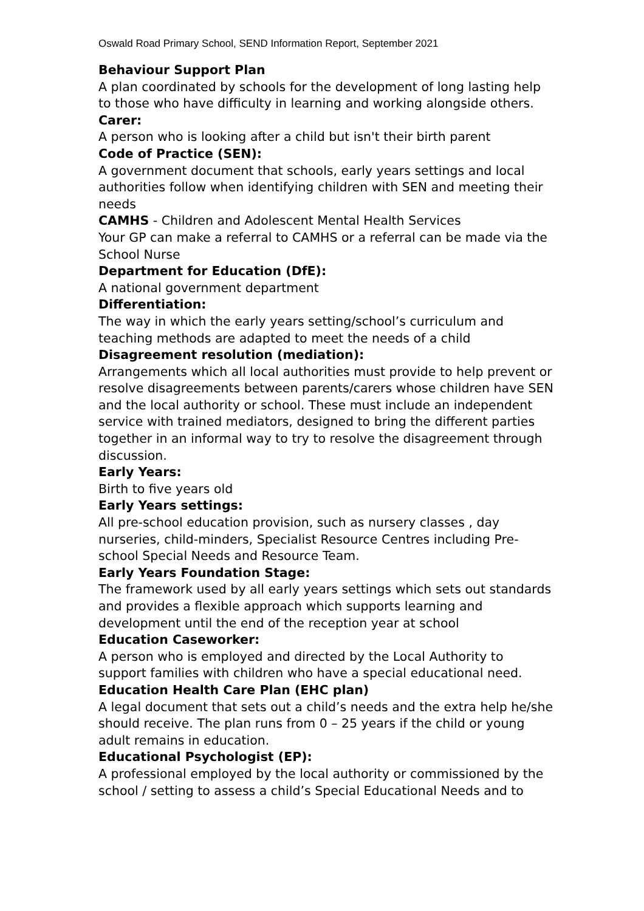Oswald Road Primary School, SEND Information Report, September 2021
Behaviour Support Plan
A plan coordinated by schools for the development of long lasting help to those who have difficulty in learning and working alongside others.
Carer:
A person who is looking after a child but isn't their birth parent
Code of Practice (SEN):
A government document that schools, early years settings and local authorities follow when identifying children with SEN and meeting their needs
CAMHS - Children and Adolescent Mental Health Services
Your GP can make a referral to CAMHS or a referral can be made via the School Nurse
Department for Education (DfE):
A national government department
Differentiation:
The way in which the early years setting/school’s curriculum and teaching methods are adapted to meet the needs of a child
Disagreement resolution (mediation):
Arrangements which all local authorities must provide to help prevent or resolve disagreements between parents/carers whose children have SEN and the local authority or school. These must include an independent service with trained mediators, designed to bring the different parties together in an informal way to try to resolve the disagreement through discussion.
Early Years:
Birth to five years old
Early Years settings:
All pre-school education provision, such as nursery classes , day nurseries, child-minders, Specialist Resource Centres including Pre-school Special Needs and Resource Team.
Early Years Foundation Stage:
The framework used by all early years settings which sets out standards and provides a flexible approach which supports learning and development until the end of the reception year at school
Education Caseworker:
A person who is employed and directed by the Local Authority to support families with children who have a special educational need.
Education Health Care Plan (EHC plan)
A legal document that sets out a child’s needs and the extra help he/she should receive. The plan runs from 0 – 25 years if the child or young adult remains in education.
Educational Psychologist (EP):
A professional employed by the local authority or commissioned by the school / setting to assess a child’s Special Educational Needs and to